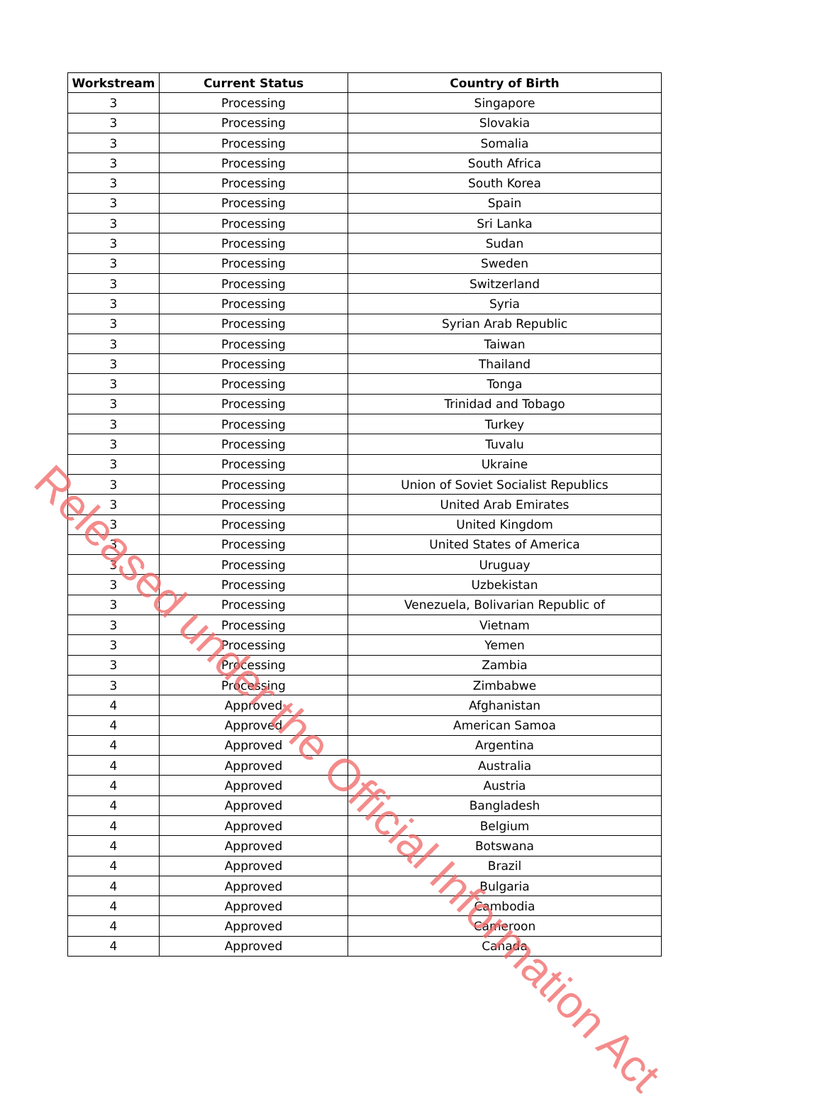| Workstream | Current Status | Country of Birth |
| --- | --- | --- |
| 3 | Processing | Singapore |
| 3 | Processing | Slovakia |
| 3 | Processing | Somalia |
| 3 | Processing | South Africa |
| 3 | Processing | South Korea |
| 3 | Processing | Spain |
| 3 | Processing | Sri Lanka |
| 3 | Processing | Sudan |
| 3 | Processing | Sweden |
| 3 | Processing | Switzerland |
| 3 | Processing | Syria |
| 3 | Processing | Syrian Arab Republic |
| 3 | Processing | Taiwan |
| 3 | Processing | Thailand |
| 3 | Processing | Tonga |
| 3 | Processing | Trinidad and Tobago |
| 3 | Processing | Turkey |
| 3 | Processing | Tuvalu |
| 3 | Processing | Ukraine |
| 3 | Processing | Union of Soviet Socialist Republics |
| 3 | Processing | United Arab Emirates |
| 3 | Processing | United Kingdom |
| 3 | Processing | United States of America |
| 3 | Processing | Uruguay |
| 3 | Processing | Uzbekistan |
| 3 | Processing | Venezuela, Bolivarian Republic of |
| 3 | Processing | Vietnam |
| 3 | Processing | Yemen |
| 3 | Processing | Zambia |
| 3 | Processing | Zimbabwe |
| 4 | Approved | Afghanistan |
| 4 | Approved | American Samoa |
| 4 | Approved | Argentina |
| 4 | Approved | Australia |
| 4 | Approved | Austria |
| 4 | Approved | Bangladesh |
| 4 | Approved | Belgium |
| 4 | Approved | Botswana |
| 4 | Approved | Brazil |
| 4 | Approved | Bulgaria |
| 4 | Approved | Cambodia |
| 4 | Approved | Cameroon |
| 4 | Approved | Canada |
Released under the Official Information Act